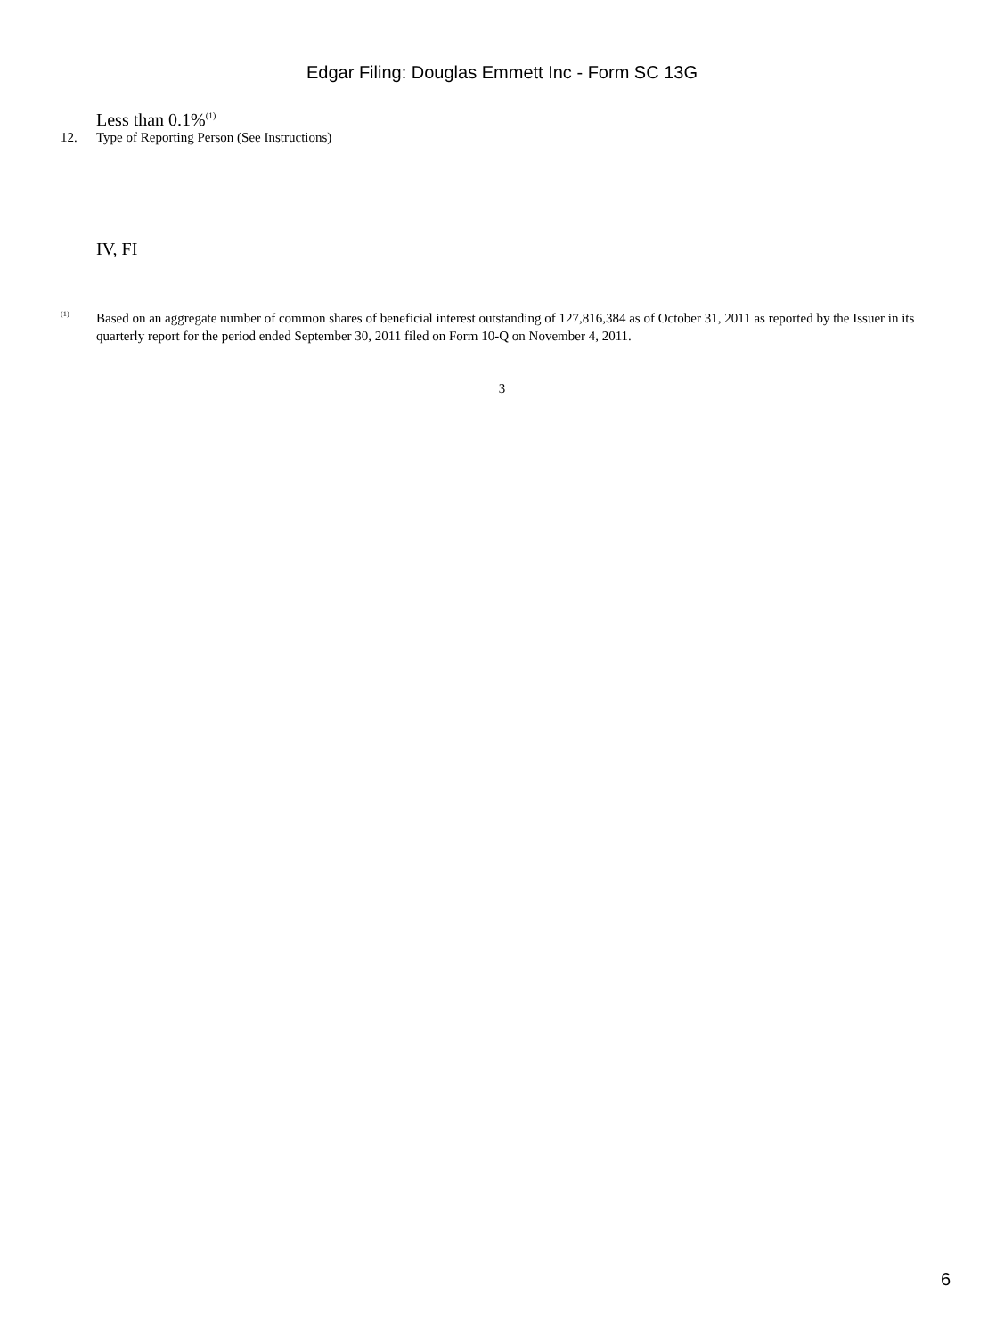Edgar Filing: Douglas Emmett Inc - Form SC 13G
Less than 0.1%<sup>(1)</sup>
12. Type of Reporting Person (See Instructions)
IV, FI
<sup>(1)</sup> Based on an aggregate number of common shares of beneficial interest outstanding of 127,816,384 as of October 31, 2011 as reported by the Issuer in its quarterly report for the period ended September 30, 2011 filed on Form 10-Q on November 4, 2011.
3
6